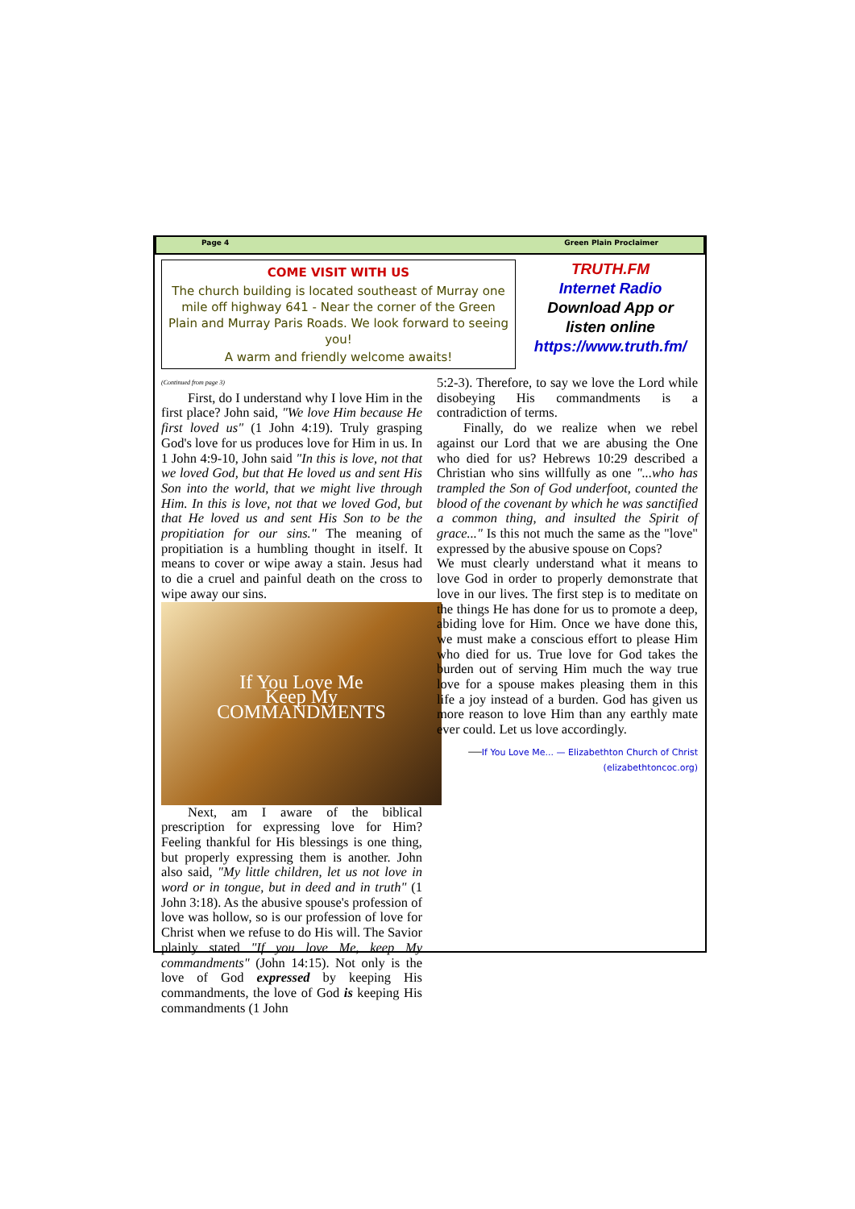Page 4 Green Plain Proclaimer
COME VISIT WITH US
The church building is located southeast of Murray one mile off highway 641 - Near the corner of the Green Plain and Murray Paris Roads. We look forward to seeing you!
A warm and friendly welcome awaits!
TRUTH.FM
Internet Radio
Download App or
listen online
https://www.truth.fm/
(Continued from page 3)
  First, do I understand why I love Him in the first place? John said, "We love Him because He first loved us" (1 John 4:19). Truly grasping God's love for us produces love for Him in us. In 1 John 4:9-10, John said "In this is love, not that we loved God, but that He loved us and sent His Son into the world, that we might live through Him. In this is love, not that we loved God, but that He loved us and sent His Son to be the propitiation for our sins." The meaning of propitiation is a humbling thought in itself. It means to cover or wipe away a stain. Jesus had to die a cruel and painful death on the cross to wipe away our sins.
If You Love Me
Keep My
COMMANDMENTS
  Next, am I aware of the biblical prescription for expressing love for Him? Feeling thankful for His blessings is one thing, but properly expressing them is another. John also said, "My little children, let us not love in word or in tongue, but in deed and in truth" (1 John 3:18). As the abusive spouse's profession of love was hollow, so is our profession of love for Christ when we refuse to do His will. The Savior plainly stated "If you love Me, keep My commandments" (John 14:15). Not only is the love of God expressed by keeping His commandments, the love of God is keeping His commandments (1 John
5:2-3). Therefore, to say we love the Lord while disobeying His commandments is a contradiction of terms.
  Finally, do we realize when we rebel against our Lord that we are abusing the One who died for us? Hebrews 10:29 described a Christian who sins willfully as one "...who has trampled the Son of God underfoot, counted the blood of the covenant by which he was sanctified a common thing, and insulted the Spirit of grace..." Is this not much the same as the "love" expressed by the abusive spouse on Cops?
We must clearly understand what it means to love God in order to properly demonstrate that love in our lives. The first step is to meditate on the things He has done for us to promote a deep, abiding love for Him. Once we have done this, we must make a conscious effort to please Him who died for us. True love for God takes the burden out of serving Him much the way true love for a spouse makes pleasing them in this life a joy instead of a burden. God has given us more reason to love Him than any earthly mate ever could. Let us love accordingly.
—If You Love Me... — Elizabethton Church of Christ (elizabethtoncoc.org)